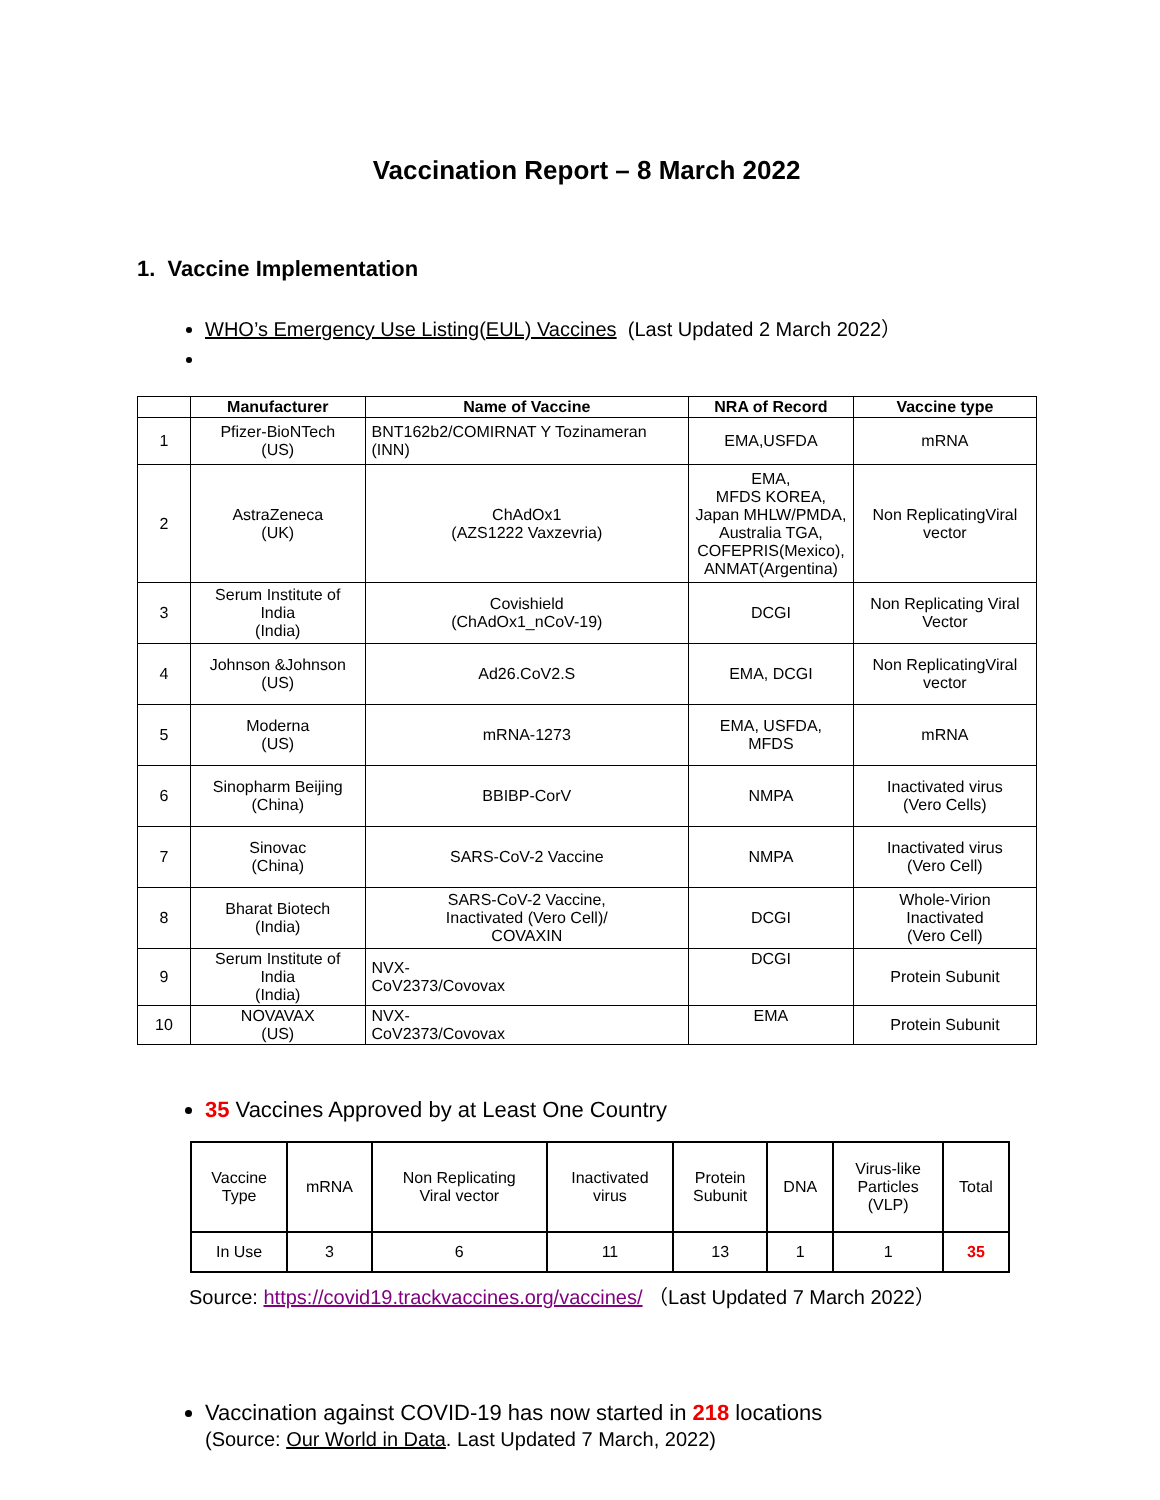Vaccination Report – 8 March 2022
1. Vaccine Implementation
WHO’s Emergency Use Listing(EUL) Vaccines (Last Updated 2 March 2022）
| | Manufacturer | Name of Vaccine | NRA of Record | Vaccine type |
| --- | --- | --- | --- | --- |
| 1 | Pfizer-BioNTech (US) | BNT162b2/COMIRNAT Y Tozinameran (INN) | EMA,USFDA | mRNA |
| 2 | AstraZeneca (UK) | ChAdOx1 (AZS1222 Vaxzevria) | EMA, MFDS KOREA, Japan MHLW/PMDA, Australia TGA, COFEPRIS(Mexico), ANMAT(Argentina) | Non ReplicatingViral vector |
| 3 | Serum Institute of India (India) | Covishield (ChAdOx1_nCoV-19) | DCGI | Non Replicating Viral Vector |
| 4 | Johnson &Johnson (US) | Ad26.CoV2.S | EMA, DCGI | Non ReplicatingViral vector |
| 5 | Moderna (US) | mRNA-1273 | EMA, USFDA, MFDS | mRNA |
| 6 | Sinopharm Beijing (China) | BBIBP-CorV | NMPA | Inactivated virus (Vero Cells) |
| 7 | Sinovac (China) | SARS-CoV-2 Vaccine | NMPA | Inactivated virus (Vero Cell) |
| 8 | Bharat Biotech (India) | SARS-CoV-2 Vaccine, Inactivated (Vero Cell)/ COVAXIN | DCGI | Whole-Virion Inactivated (Vero Cell) |
| 9 | Serum Institute of India (India) | NVX- CoV2373/Covovax | DCGI | Protein Subunit |
| 10 | NOVAVAX (US) | NVX- CoV2373/Covovax | EMA | Protein Subunit |
35 Vaccines Approved by at Least One Country
| Vaccine Type | mRNA | Non Replicating Viral vector | Inactivated virus | Protein Subunit | DNA | Virus-like Particles (VLP) | Total |
| In Use | 3 | 6 | 11 | 13 | 1 | 1 | 35 |
Source: https://covid19.trackvaccines.org/vaccines/ （Last Updated 7 March 2022）
Vaccination against COVID-19 has now started in 218 locations
(Source: Our World in Data. Last Updated 7 March, 2022)